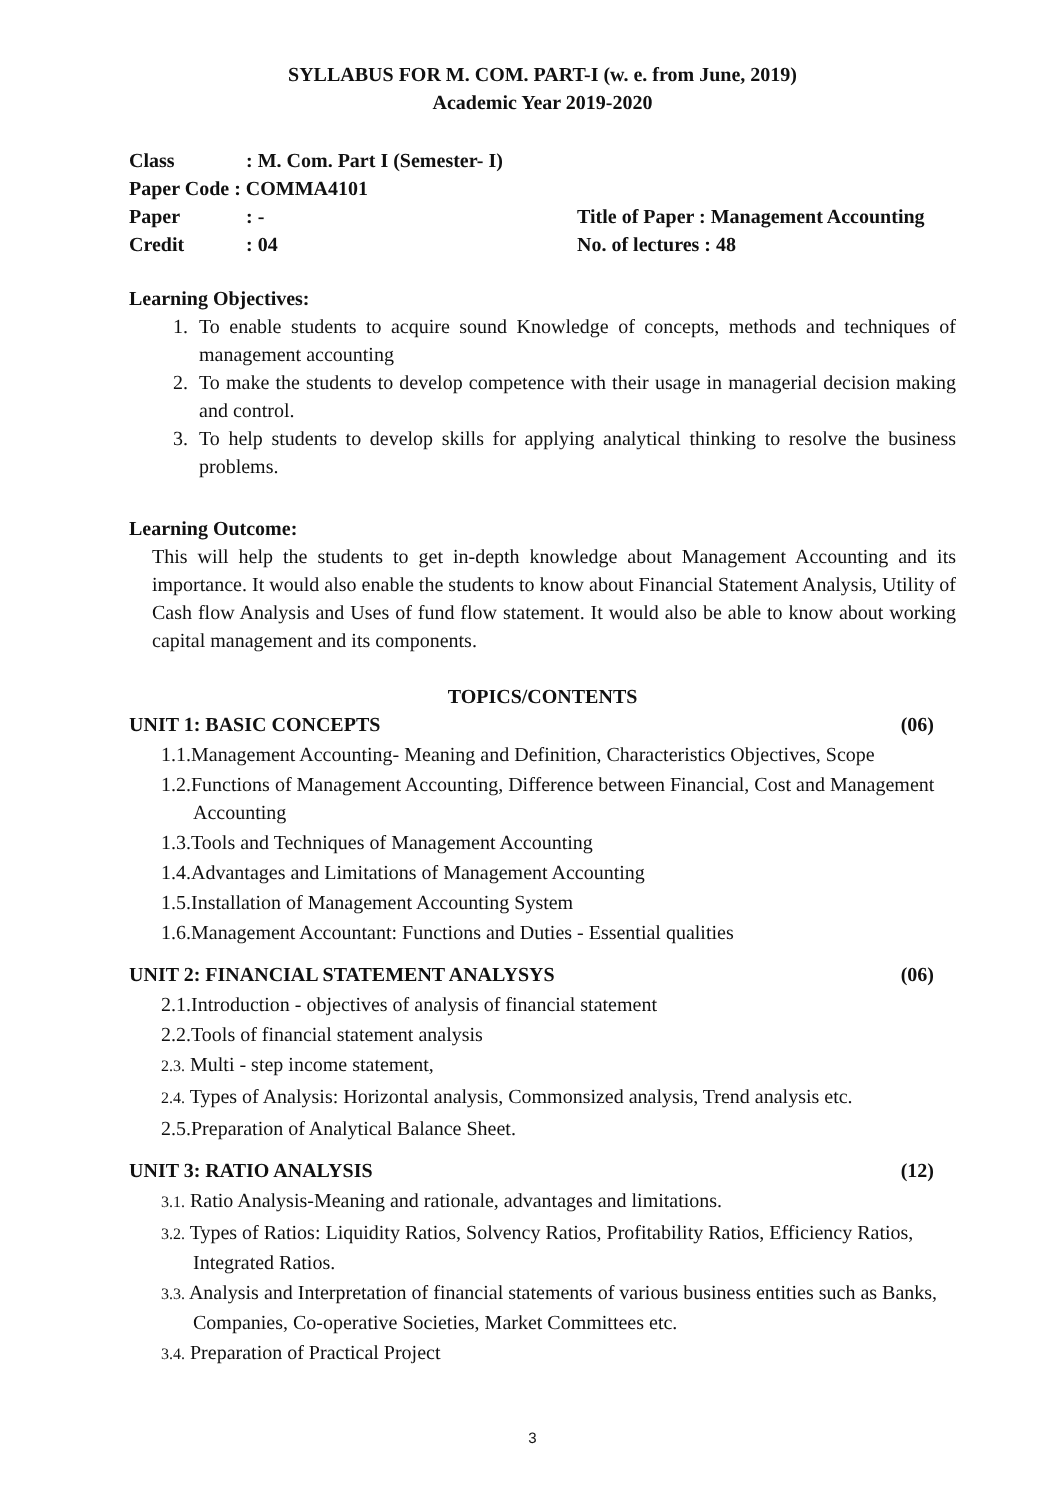SYLLABUS FOR M. COM. PART-I (w. e. from June, 2019)
Academic Year 2019-2020
Class: M. Com. Part I (Semester- I)
Paper Code : COMMA4101
Paper: - Title of Paper : Management Accounting
Credit: 04 No. of lectures : 48
Learning Objectives:
1. To enable students to acquire sound Knowledge of concepts, methods and techniques of management accounting
2. To make the students to develop competence with their usage in managerial decision making and control.
3. To help students to develop skills for applying analytical thinking to resolve the business problems.
Learning Outcome:
This will help the students to get in-depth knowledge about Management Accounting and its importance. It would also enable the students to know about Financial Statement Analysis, Utility of Cash flow Analysis and Uses of fund flow statement. It would also be able to know about working capital management and its components.
TOPICS/CONTENTS
UNIT 1: BASIC CONCEPTS (06)
1.1.Management Accounting- Meaning and Definition, Characteristics Objectives, Scope
1.2.Functions of Management Accounting, Difference between Financial, Cost and Management Accounting
1.3.Tools and Techniques of Management Accounting
1.4.Advantages and Limitations of Management Accounting
1.5.Installation of Management Accounting System
1.6.Management Accountant: Functions and Duties - Essential qualities
UNIT 2: FINANCIAL STATEMENT ANALYSYS (06)
2.1.Introduction - objectives of analysis of financial statement
2.2.Tools of financial statement analysis
2.3. Multi - step income statement,
2.4. Types of Analysis: Horizontal analysis, Commonsized analysis, Trend analysis etc.
2.5.Preparation of Analytical Balance Sheet.
UNIT 3: RATIO ANALYSIS (12)
3.1. Ratio Analysis-Meaning and rationale, advantages and limitations.
3.2. Types of Ratios: Liquidity Ratios, Solvency Ratios, Profitability Ratios, Efficiency Ratios, Integrated Ratios.
3.3. Analysis and Interpretation of financial statements of various business entities such as Banks, Companies, Co-operative Societies, Market Committees etc.
3.4. Preparation of Practical Project
3